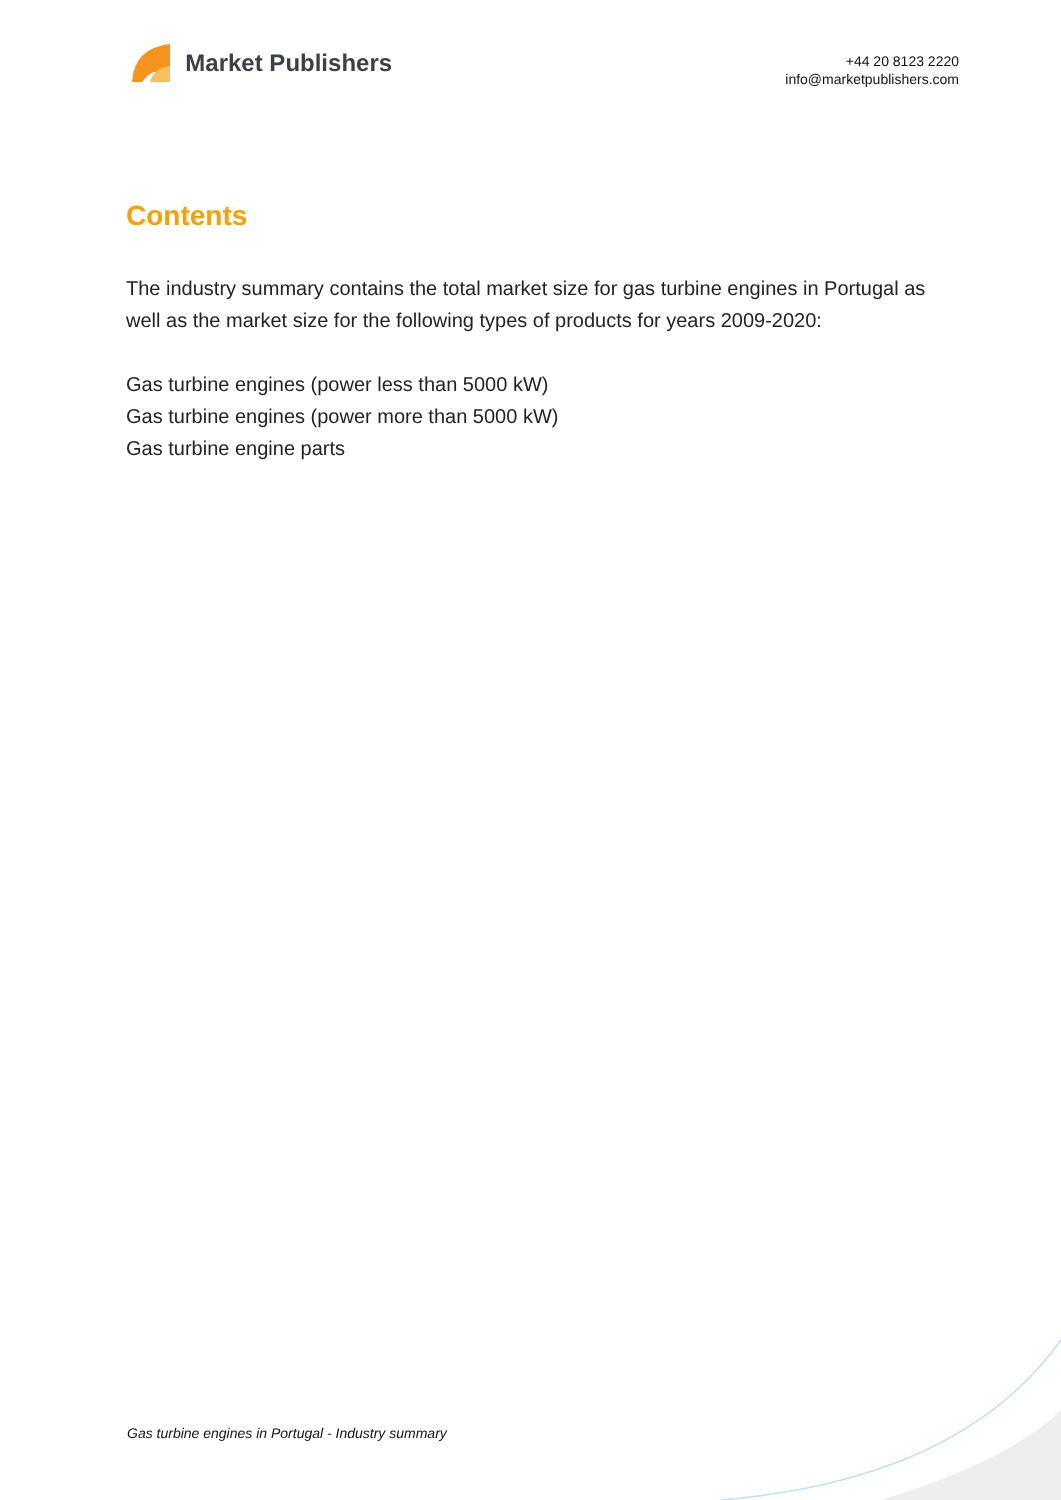Market Publishers
+44 20 8123 2220
info@marketpublishers.com
Contents
The industry summary contains the total market size for gas turbine engines in Portugal as well as the market size for the following types of products for years 2009-2020:
Gas turbine engines (power less than 5000 kW)
Gas turbine engines (power more than 5000 kW)
Gas turbine engine parts
Gas turbine engines in Portugal - Industry summary